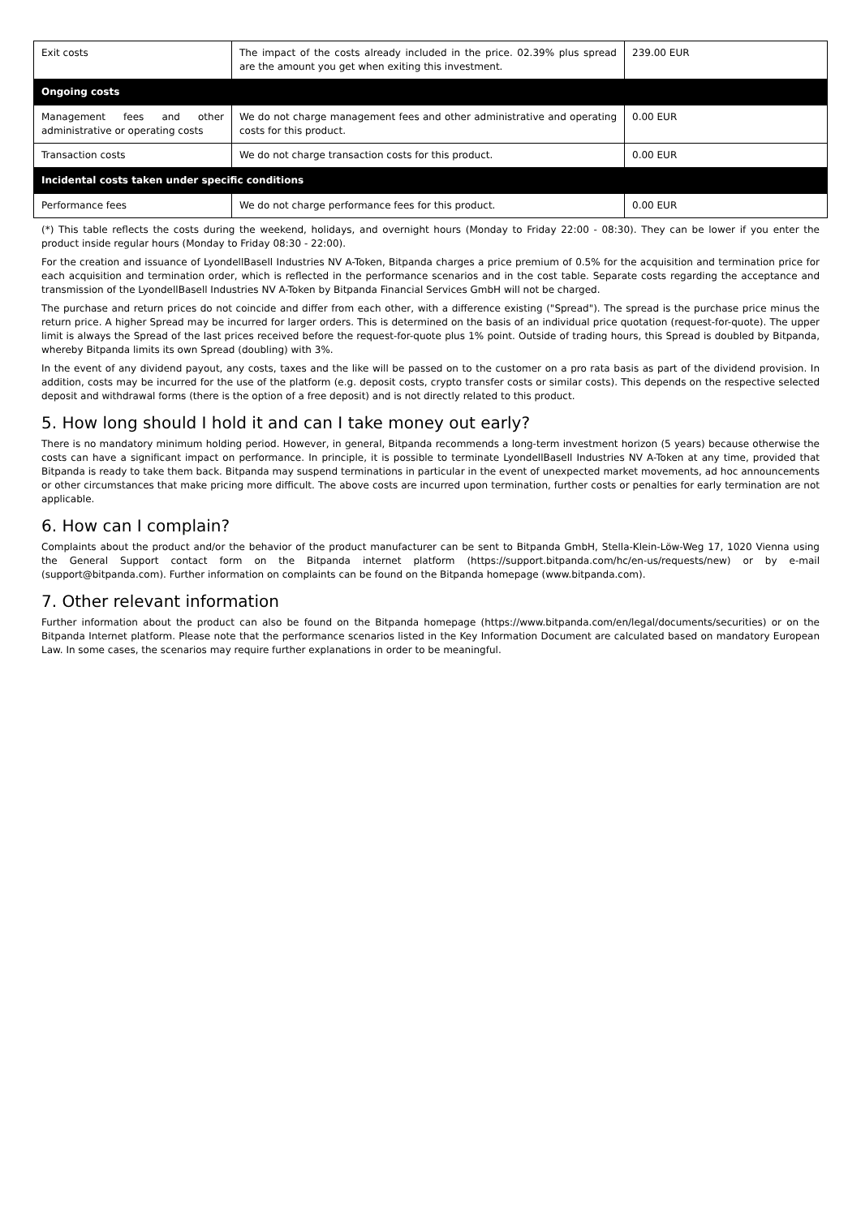| Exit costs | The impact of the costs already included in the price. 02.39% plus spread are the amount you get when exiting this investment. | 239.00 EUR |
| Ongoing costs | | |
| Management fees and other administrative or operating costs | We do not charge management fees and other administrative and operating costs for this product. | 0.00 EUR |
| Transaction costs | We do not charge transaction costs for this product. | 0.00 EUR |
| Incidental costs taken under specific conditions | | |
| Performance fees | We do not charge performance fees for this product. | 0.00 EUR |
(*) This table reflects the costs during the weekend, holidays, and overnight hours (Monday to Friday 22:00 - 08:30). They can be lower if you enter the product inside regular hours (Monday to Friday 08:30 - 22:00).
For the creation and issuance of LyondellBasell Industries NV A-Token, Bitpanda charges a price premium of 0.5% for the acquisition and termination price for each acquisition and termination order, which is reflected in the performance scenarios and in the cost table. Separate costs regarding the acceptance and transmission of the LyondellBasell Industries NV A-Token by Bitpanda Financial Services GmbH will not be charged.
The purchase and return prices do not coincide and differ from each other, with a difference existing ("Spread"). The spread is the purchase price minus the return price. A higher Spread may be incurred for larger orders. This is determined on the basis of an individual price quotation (request-for-quote). The upper limit is always the Spread of the last prices received before the request-for-quote plus 1% point. Outside of trading hours, this Spread is doubled by Bitpanda, whereby Bitpanda limits its own Spread (doubling) with 3%.
In the event of any dividend payout, any costs, taxes and the like will be passed on to the customer on a pro rata basis as part of the dividend provision. In addition, costs may be incurred for the use of the platform (e.g. deposit costs, crypto transfer costs or similar costs). This depends on the respective selected deposit and withdrawal forms (there is the option of a free deposit) and is not directly related to this product.
5. How long should I hold it and can I take money out early?
There is no mandatory minimum holding period. However, in general, Bitpanda recommends a long-term investment horizon (5 years) because otherwise the costs can have a significant impact on performance. In principle, it is possible to terminate LyondellBasell Industries NV A-Token at any time, provided that Bitpanda is ready to take them back. Bitpanda may suspend terminations in particular in the event of unexpected market movements, ad hoc announcements or other circumstances that make pricing more difficult. The above costs are incurred upon termination, further costs or penalties for early termination are not applicable.
6. How can I complain?
Complaints about the product and/or the behavior of the product manufacturer can be sent to Bitpanda GmbH, Stella-Klein-Löw-Weg 17, 1020 Vienna using the General Support contact form on the Bitpanda internet platform (https://support.bitpanda.com/hc/en-us/requests/new) or by e-mail (support@bitpanda.com). Further information on complaints can be found on the Bitpanda homepage (www.bitpanda.com).
7. Other relevant information
Further information about the product can also be found on the Bitpanda homepage (https://www.bitpanda.com/en/legal/documents/securities) or on the Bitpanda Internet platform. Please note that the performance scenarios listed in the Key Information Document are calculated based on mandatory European Law. In some cases, the scenarios may require further explanations in order to be meaningful.